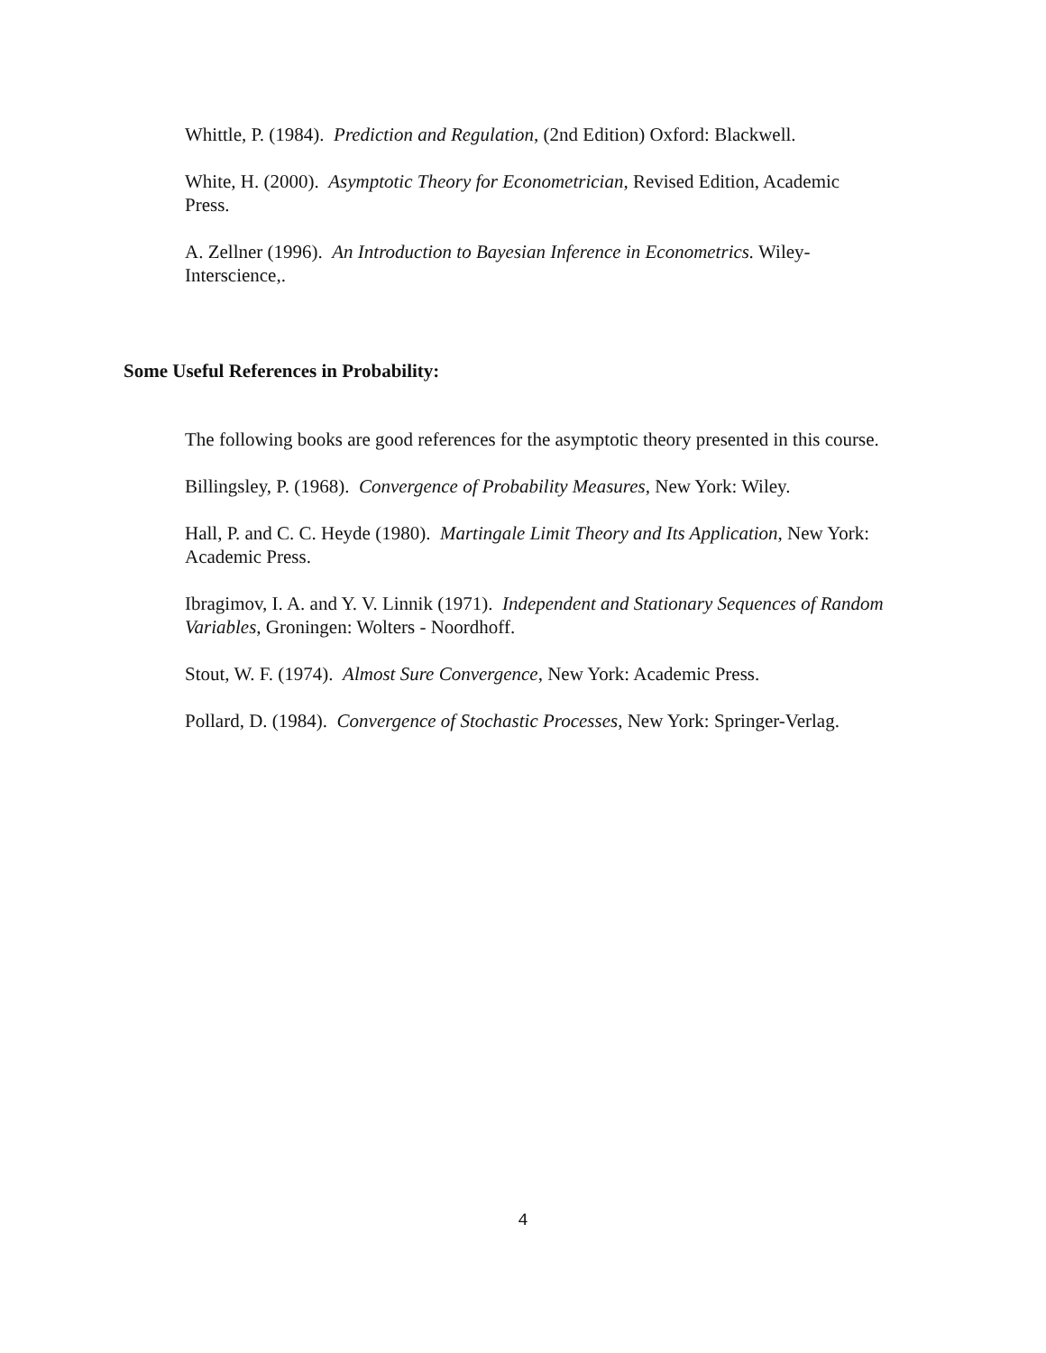Whittle, P. (1984). Prediction and Regulation, (2nd Edition) Oxford: Blackwell.
White, H. (2000). Asymptotic Theory for Econometrician, Revised Edition, Academic Press.
A. Zellner (1996). An Introduction to Bayesian Inference in Econometrics. Wiley-Interscience,.
Some Useful References in Probability:
The following books are good references for the asymptotic theory presented in this course.
Billingsley, P. (1968). Convergence of Probability Measures, New York: Wiley.
Hall, P. and C. C. Heyde (1980). Martingale Limit Theory and Its Application, New York: Academic Press.
Ibragimov, I. A. and Y. V. Linnik (1971). Independent and Stationary Sequences of Random Variables, Groningen: Wolters - Noordhoff.
Stout, W. F. (1974). Almost Sure Convergence, New York: Academic Press.
Pollard, D. (1984). Convergence of Stochastic Processes, New York: Springer-Verlag.
4